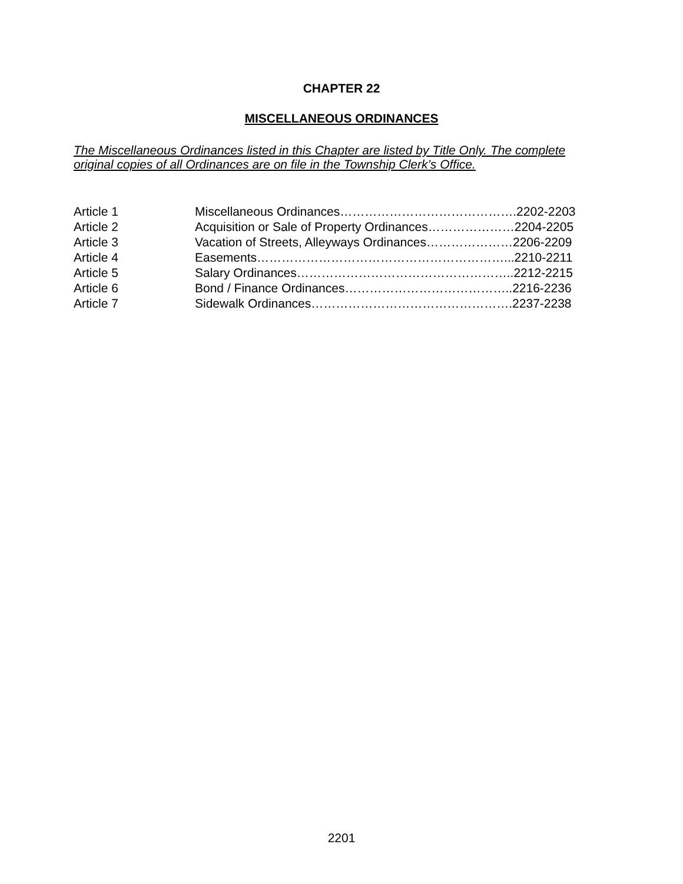CHAPTER 22
MISCELLANEOUS ORDINANCES
The Miscellaneous Ordinances listed in this Chapter are listed by Title Only. The complete original copies of all Ordinances are on file in the Township Clerk’s Office.
Article 1 Miscellaneous Ordinances…………………………………….2202-2203
Article 2 Acquisition or Sale of Property Ordinances…………………2204-2205
Article 3 Vacation of Streets, Alleyways Ordinances…………………2206-2209
Article 4 Easements……………………………………………………...2210-2211
Article 5 Salary Ordinances……………………………………………..2212-2215
Article 6 Bond / Finance Ordinances…………………………………..2216-2236
Article 7 Sidewalk Ordinances………………………………………….2237-2238
2201